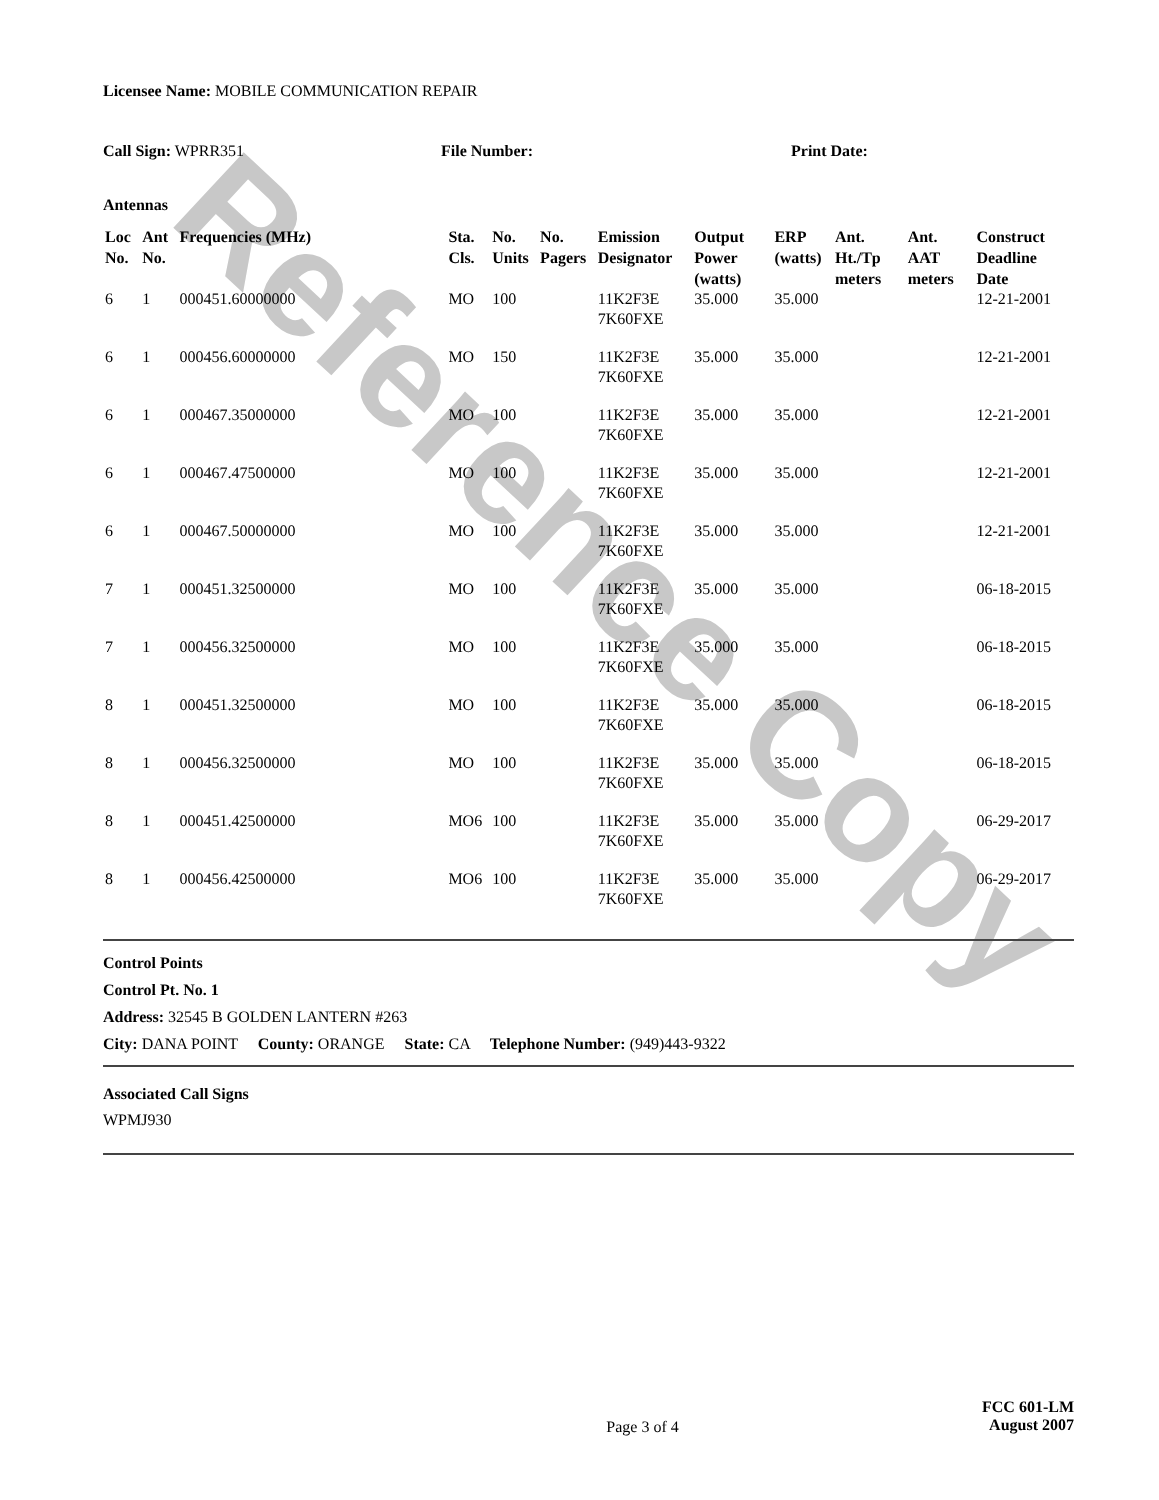Reference Copy
Licensee Name: MOBILE COMMUNICATION REPAIR
Call Sign: WPRR351 File Number: Print Date:
Antennas
| Loc No. | Ant No. | Frequencies (MHz) | Sta. Cls. | No. Units | No. Pagers | Emission Designator | Output Power (watts) | ERP (watts) | Ant. Ht./Tp meters | Ant. AAT meters | Construct Deadline Date |
| --- | --- | --- | --- | --- | --- | --- | --- | --- | --- | --- | --- |
| 6 | 1 | 000451.60000000 | MO | 100 | | 11K2F3E 7K60FXE | 35.000 | 35.000 | | | 12-21-2001 |
| 6 | 1 | 000456.60000000 | MO | 150 | | 11K2F3E 7K60FXE | 35.000 | 35.000 | | | 12-21-2001 |
| 6 | 1 | 000467.35000000 | MO | 100 | | 11K2F3E 7K60FXE | 35.000 | 35.000 | | | 12-21-2001 |
| 6 | 1 | 000467.47500000 | MO | 100 | | 11K2F3E 7K60FXE | 35.000 | 35.000 | | | 12-21-2001 |
| 6 | 1 | 000467.50000000 | MO | 100 | | 11K2F3E 7K60FXE | 35.000 | 35.000 | | | 12-21-2001 |
| 7 | 1 | 000451.32500000 | MO | 100 | | 11K2F3E 7K60FXE | 35.000 | 35.000 | | | 06-18-2015 |
| 7 | 1 | 000456.32500000 | MO | 100 | | 11K2F3E 7K60FXE | 35.000 | 35.000 | | | 06-18-2015 |
| 8 | 1 | 000451.32500000 | MO | 100 | | 11K2F3E 7K60FXE | 35.000 | 35.000 | | | 06-18-2015 |
| 8 | 1 | 000456.32500000 | MO | 100 | | 11K2F3E 7K60FXE | 35.000 | 35.000 | | | 06-18-2015 |
| 8 | 1 | 000451.42500000 | MO6 | 100 | | 11K2F3E 7K60FXE | 35.000 | 35.000 | | | 06-29-2017 |
| 8 | 1 | 000456.42500000 | MO6 | 100 | | 11K2F3E 7K60FXE | 35.000 | 35.000 | | | 06-29-2017 |
Control Points
Control Pt. No. 1
Address: 32545 B GOLDEN LANTERN #263
City: DANA POINT County: ORANGE State: CA Telephone Number: (949)443-9322
Associated Call Signs
WPMJ930
Page 3 of 4
FCC 601-LM
August 2007